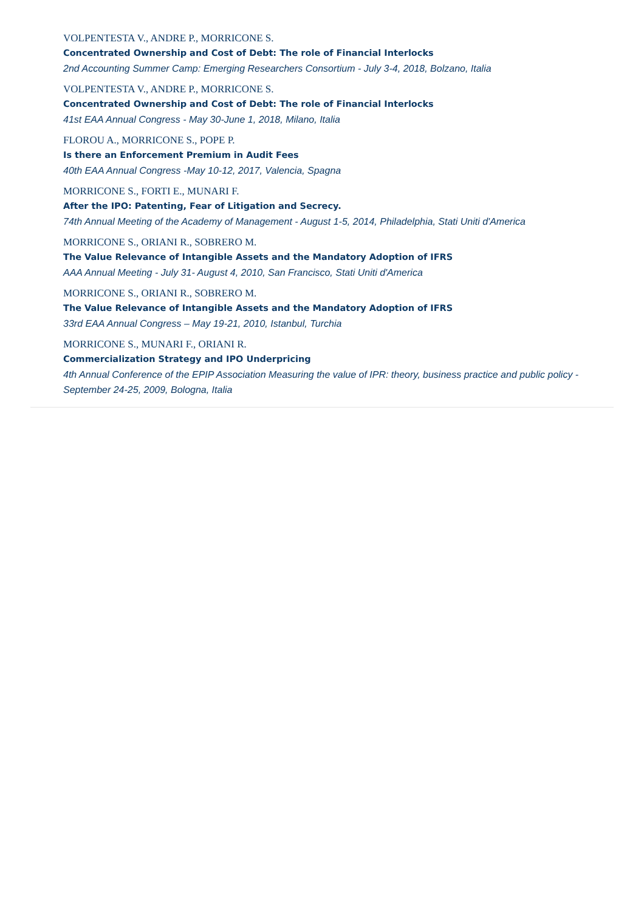VOLPENTESTA V., ANDRE P., MORRICONE S.
Concentrated Ownership and Cost of Debt: The role of Financial Interlocks
2nd Accounting Summer Camp: Emerging Researchers Consortium - July 3-4, 2018, Bolzano, Italia
VOLPENTESTA V., ANDRE P., MORRICONE S.
Concentrated Ownership and Cost of Debt: The role of Financial Interlocks
41st EAA Annual Congress - May 30-June 1, 2018, Milano, Italia
FLOROU A., MORRICONE S., POPE P.
Is there an Enforcement Premium in Audit Fees
40th EAA Annual Congress -May 10-12, 2017, Valencia, Spagna
MORRICONE S., FORTI E., MUNARI F.
After the IPO: Patenting, Fear of Litigation and Secrecy.
74th Annual Meeting of the Academy of Management - August 1-5, 2014, Philadelphia, Stati Uniti d'America
MORRICONE S., ORIANI R., SOBRERO M.
The Value Relevance of Intangible Assets and the Mandatory Adoption of IFRS
AAA Annual Meeting - July 31- August 4, 2010, San Francisco, Stati Uniti d'America
MORRICONE S., ORIANI R., SOBRERO M.
The Value Relevance of Intangible Assets and the Mandatory Adoption of IFRS
33rd EAA Annual Congress – May 19-21, 2010, Istanbul, Turchia
MORRICONE S., MUNARI F., ORIANI R.
Commercialization Strategy and IPO Underpricing
4th Annual Conference of the EPIP Association Measuring the value of IPR: theory, business practice and public policy - September 24-25, 2009, Bologna, Italia